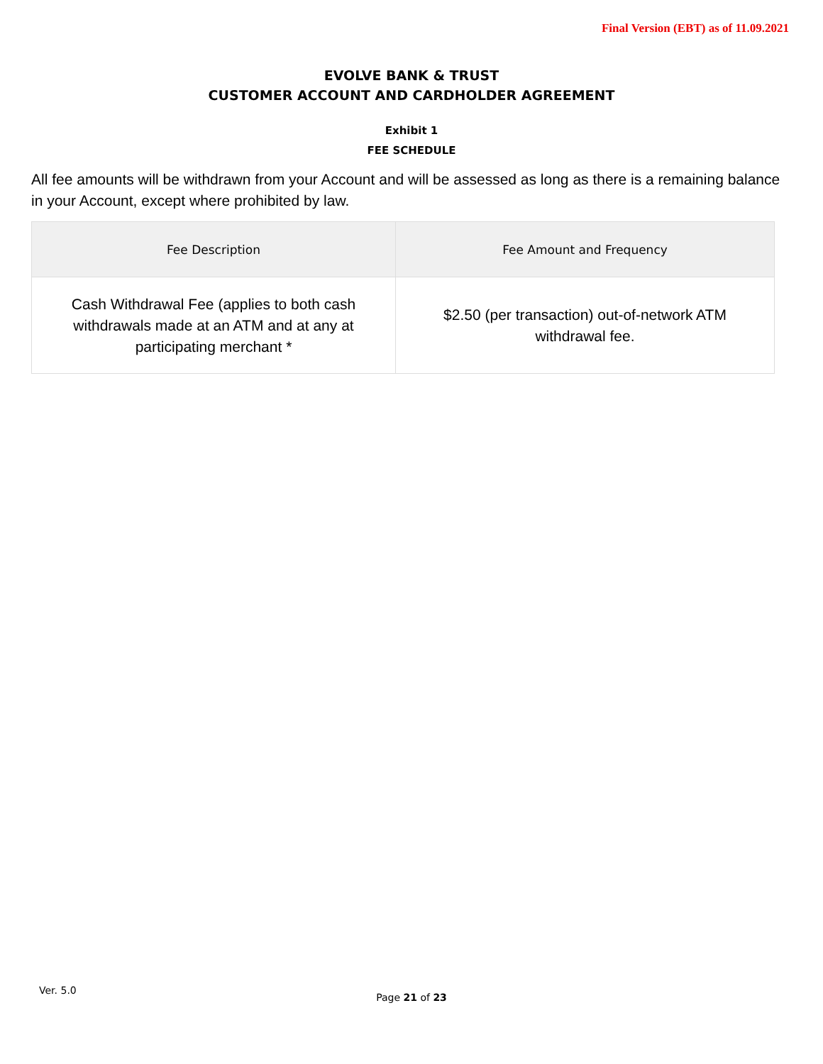Final Version (EBT) as of 11.09.2021
EVOLVE BANK & TRUST
CUSTOMER ACCOUNT AND CARDHOLDER AGREEMENT
Exhibit 1
FEE SCHEDULE
All fee amounts will be withdrawn from your Account and will be assessed as long as there is a remaining balance in your Account, except where prohibited by law.
| Fee Description | Fee Amount and Frequency |
| --- | --- |
| Cash Withdrawal Fee (applies to both cash withdrawals made at an ATM and at any at participating merchant * | $2.50 (per transaction) out-of-network ATM withdrawal fee. |
Ver. 5.0
Page 21 of 23